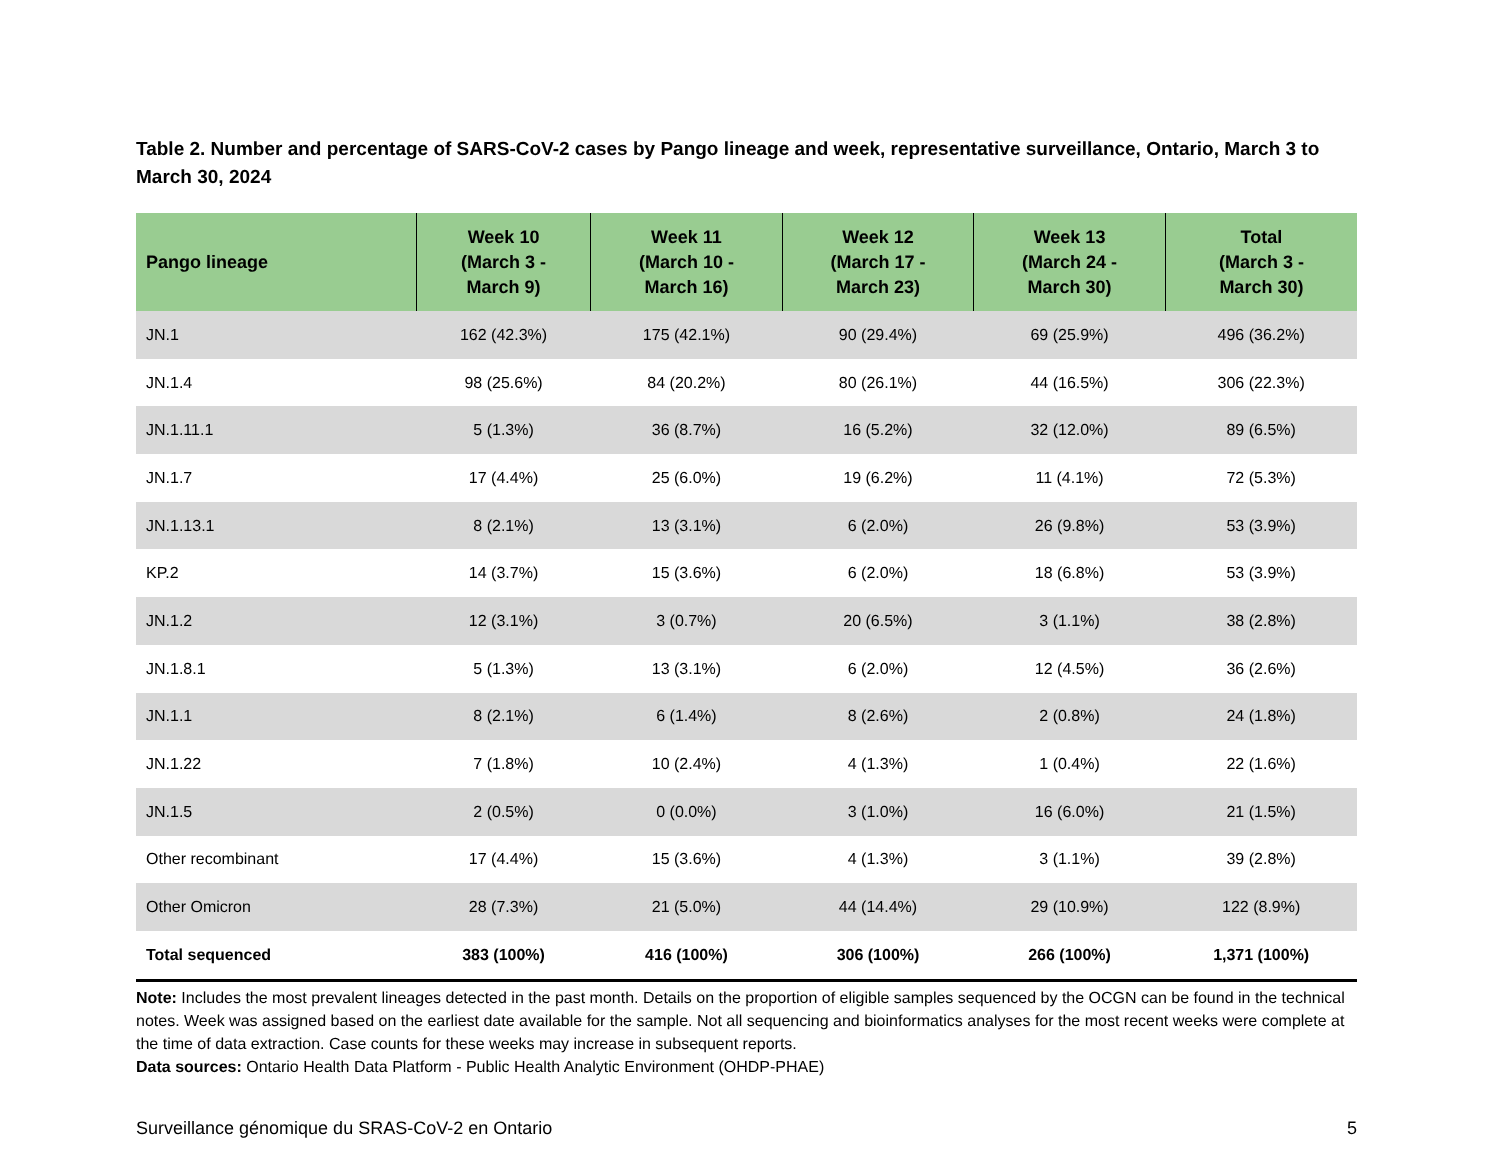Table 2. Number and percentage of SARS-CoV-2 cases by Pango lineage and week, representative surveillance, Ontario, March 3 to March 30, 2024
| Pango lineage | Week 10 (March 3 - March 9) | Week 11 (March 10 - March 16) | Week 12 (March 17 - March 23) | Week 13 (March 24 - March 30) | Total (March 3 - March 30) |
| --- | --- | --- | --- | --- | --- |
| JN.1 | 162 (42.3%) | 175 (42.1%) | 90 (29.4%) | 69 (25.9%) | 496 (36.2%) |
| JN.1.4 | 98 (25.6%) | 84 (20.2%) | 80 (26.1%) | 44 (16.5%) | 306 (22.3%) |
| JN.1.11.1 | 5 (1.3%) | 36 (8.7%) | 16 (5.2%) | 32 (12.0%) | 89 (6.5%) |
| JN.1.7 | 17 (4.4%) | 25 (6.0%) | 19 (6.2%) | 11 (4.1%) | 72 (5.3%) |
| JN.1.13.1 | 8 (2.1%) | 13 (3.1%) | 6 (2.0%) | 26 (9.8%) | 53 (3.9%) |
| KP.2 | 14 (3.7%) | 15 (3.6%) | 6 (2.0%) | 18 (6.8%) | 53 (3.9%) |
| JN.1.2 | 12 (3.1%) | 3 (0.7%) | 20 (6.5%) | 3 (1.1%) | 38 (2.8%) |
| JN.1.8.1 | 5 (1.3%) | 13 (3.1%) | 6 (2.0%) | 12 (4.5%) | 36 (2.6%) |
| JN.1.1 | 8 (2.1%) | 6 (1.4%) | 8 (2.6%) | 2 (0.8%) | 24 (1.8%) |
| JN.1.22 | 7 (1.8%) | 10 (2.4%) | 4 (1.3%) | 1 (0.4%) | 22 (1.6%) |
| JN.1.5 | 2 (0.5%) | 0 (0.0%) | 3 (1.0%) | 16 (6.0%) | 21 (1.5%) |
| Other recombinant | 17 (4.4%) | 15 (3.6%) | 4 (1.3%) | 3 (1.1%) | 39 (2.8%) |
| Other Omicron | 28 (7.3%) | 21 (5.0%) | 44 (14.4%) | 29 (10.9%) | 122 (8.9%) |
| Total sequenced | 383 (100%) | 416 (100%) | 306 (100%) | 266 (100%) | 1,371 (100%) |
Note: Includes the most prevalent lineages detected in the past month. Details on the proportion of eligible samples sequenced by the OCGN can be found in the technical notes. Week was assigned based on the earliest date available for the sample. Not all sequencing and bioinformatics analyses for the most recent weeks were complete at the time of data extraction. Case counts for these weeks may increase in subsequent reports.
Data sources: Ontario Health Data Platform - Public Health Analytic Environment (OHDP-PHAE)
Surveillance génomique du SRAS-CoV-2 en Ontario 5